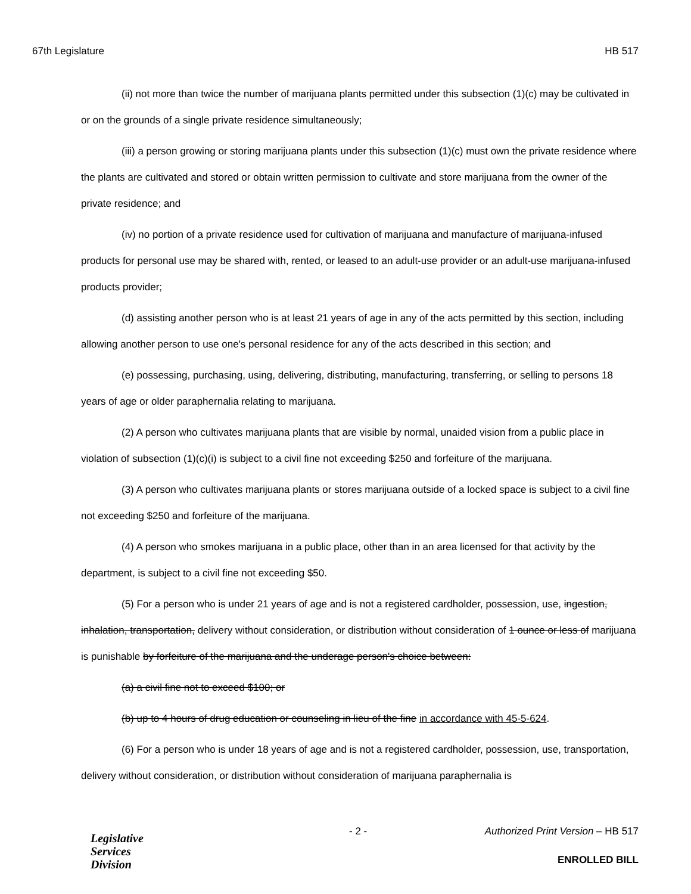67th Legislature HB 517
(ii) not more than twice the number of marijuana plants permitted under this subsection (1)(c) may be cultivated in or on the grounds of a single private residence simultaneously;
(iii) a person growing or storing marijuana plants under this subsection (1)(c) must own the private residence where the plants are cultivated and stored or obtain written permission to cultivate and store marijuana from the owner of the private residence; and
(iv) no portion of a private residence used for cultivation of marijuana and manufacture of marijuana-infused products for personal use may be shared with, rented, or leased to an adult-use provider or an adult-use marijuana-infused products provider;
(d) assisting another person who is at least 21 years of age in any of the acts permitted by this section, including allowing another person to use one's personal residence for any of the acts described in this section; and
(e) possessing, purchasing, using, delivering, distributing, manufacturing, transferring, or selling to persons 18 years of age or older paraphernalia relating to marijuana.
(2) A person who cultivates marijuana plants that are visible by normal, unaided vision from a public place in violation of subsection (1)(c)(i) is subject to a civil fine not exceeding $250 and forfeiture of the marijuana.
(3) A person who cultivates marijuana plants or stores marijuana outside of a locked space is subject to a civil fine not exceeding $250 and forfeiture of the marijuana.
(4) A person who smokes marijuana in a public place, other than in an area licensed for that activity by the department, is subject to a civil fine not exceeding $50.
(5) For a person who is under 21 years of age and is not a registered cardholder, possession, use, ingestion, inhalation, transportation, delivery without consideration, or distribution without consideration of 1 ounce or less of marijuana is punishable by forfeiture of the marijuana and the underage person's choice between:
(a) a civil fine not to exceed $100; or
(b) up to 4 hours of drug education or counseling in lieu of the fine in accordance with 45-5-624.
(6) For a person who is under 18 years of age and is not a registered cardholder, possession, use, transportation, delivery without consideration, or distribution without consideration of marijuana paraphernalia is
Legislative
Services
Division
- 2 -
Authorized Print Version – HB 517
ENROLLED BILL